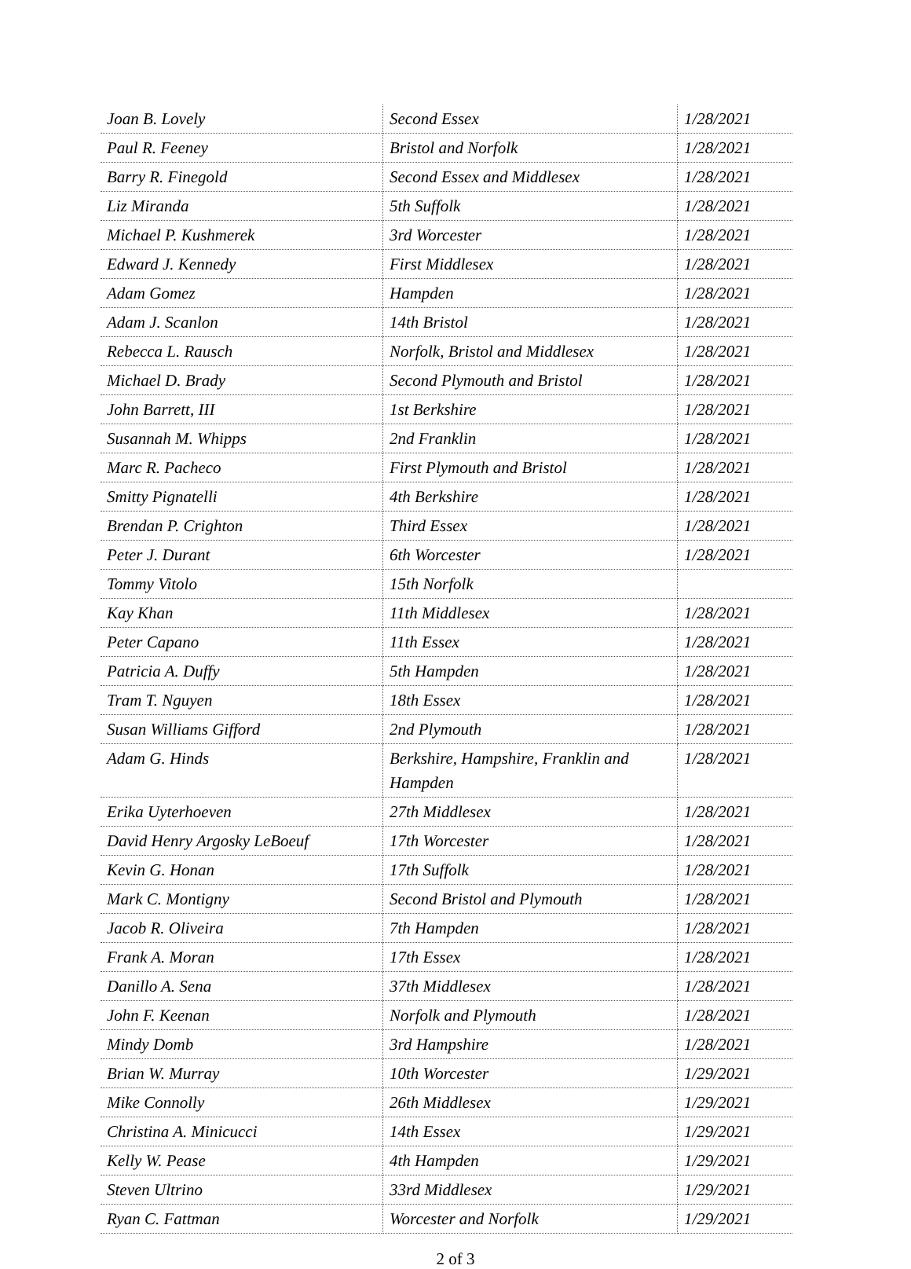| Joan B. Lovely | Second Essex | 1/28/2021 |
| Paul R. Feeney | Bristol and Norfolk | 1/28/2021 |
| Barry R. Finegold | Second Essex and Middlesex | 1/28/2021 |
| Liz Miranda | 5th Suffolk | 1/28/2021 |
| Michael P. Kushmerek | 3rd Worcester | 1/28/2021 |
| Edward J. Kennedy | First Middlesex | 1/28/2021 |
| Adam Gomez | Hampden | 1/28/2021 |
| Adam J. Scanlon | 14th Bristol | 1/28/2021 |
| Rebecca L. Rausch | Norfolk, Bristol and Middlesex | 1/28/2021 |
| Michael D. Brady | Second Plymouth and Bristol | 1/28/2021 |
| John Barrett, III | 1st Berkshire | 1/28/2021 |
| Susannah M. Whipps | 2nd Franklin | 1/28/2021 |
| Marc R. Pacheco | First Plymouth and Bristol | 1/28/2021 |
| Smitty Pignatelli | 4th Berkshire | 1/28/2021 |
| Brendan P. Crighton | Third Essex | 1/28/2021 |
| Peter J. Durant | 6th Worcester | 1/28/2021 |
| Tommy Vitolo | 15th Norfolk | |
| Kay Khan | 11th Middlesex | 1/28/2021 |
| Peter Capano | 11th Essex | 1/28/2021 |
| Patricia A. Duffy | 5th Hampden | 1/28/2021 |
| Tram T. Nguyen | 18th Essex | 1/28/2021 |
| Susan Williams Gifford | 2nd Plymouth | 1/28/2021 |
| Adam G. Hinds | Berkshire, Hampshire, Franklin and Hampden | 1/28/2021 |
| Erika Uyterhoeven | 27th Middlesex | 1/28/2021 |
| David Henry Argosky LeBoeuf | 17th Worcester | 1/28/2021 |
| Kevin G. Honan | 17th Suffolk | 1/28/2021 |
| Mark C. Montigny | Second Bristol and Plymouth | 1/28/2021 |
| Jacob R. Oliveira | 7th Hampden | 1/28/2021 |
| Frank A. Moran | 17th Essex | 1/28/2021 |
| Danillo A. Sena | 37th Middlesex | 1/28/2021 |
| John F. Keenan | Norfolk and Plymouth | 1/28/2021 |
| Mindy Domb | 3rd Hampshire | 1/28/2021 |
| Brian W. Murray | 10th Worcester | 1/29/2021 |
| Mike Connolly | 26th Middlesex | 1/29/2021 |
| Christina A. Minicucci | 14th Essex | 1/29/2021 |
| Kelly W. Pease | 4th Hampden | 1/29/2021 |
| Steven Ultrino | 33rd Middlesex | 1/29/2021 |
| Ryan C. Fattman | Worcester and Norfolk | 1/29/2021 |
2 of 3